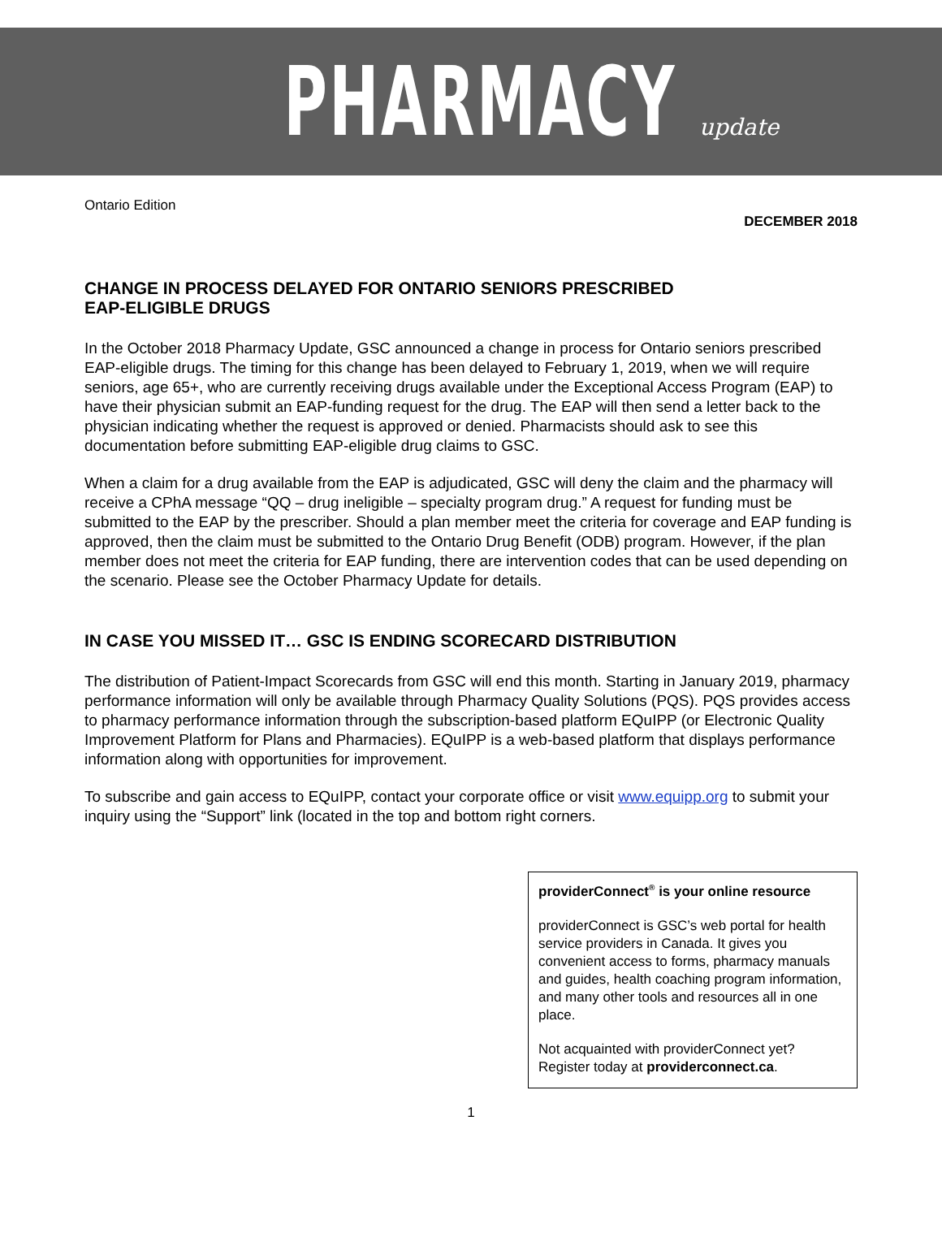PHARMACY update
Ontario Edition
DECEMBER 2018
CHANGE IN PROCESS DELAYED FOR ONTARIO SENIORS PRESCRIBED
EAP-ELIGIBLE DRUGS
In the October 2018 Pharmacy Update, GSC announced a change in process for Ontario seniors prescribed EAP-eligible drugs. The timing for this change has been delayed to February 1, 2019, when we will require seniors, age 65+, who are currently receiving drugs available under the Exceptional Access Program (EAP) to have their physician submit an EAP-funding request for the drug. The EAP will then send a letter back to the physician indicating whether the request is approved or denied. Pharmacists should ask to see this documentation before submitting EAP-eligible drug claims to GSC.
When a claim for a drug available from the EAP is adjudicated, GSC will deny the claim and the pharmacy will receive a CPhA message “QQ – drug ineligible – specialty program drug.” A request for funding must be submitted to the EAP by the prescriber. Should a plan member meet the criteria for coverage and EAP funding is approved, then the claim must be submitted to the Ontario Drug Benefit (ODB) program. However, if the plan member does not meet the criteria for EAP funding, there are intervention codes that can be used depending on the scenario. Please see the October Pharmacy Update for details.
IN CASE YOU MISSED IT… GSC IS ENDING SCORECARD DISTRIBUTION
The distribution of Patient-Impact Scorecards from GSC will end this month. Starting in January 2019, pharmacy performance information will only be available through Pharmacy Quality Solutions (PQS). PQS provides access to pharmacy performance information through the subscription-based platform EQuIPP (or Electronic Quality Improvement Platform for Plans and Pharmacies). EQuIPP is a web-based platform that displays performance information along with opportunities for improvement.
To subscribe and gain access to EQuIPP, contact your corporate office or visit www.equipp.org to submit your inquiry using the “Support” link (located in the top and bottom right corners.
providerConnect<sup>®</sup> is your online resource
providerConnect is GSC’s web portal for health service providers in Canada. It gives you convenient access to forms, pharmacy manuals and guides, health coaching program information, and many other tools and resources all in one place.
Not acquainted with providerConnect yet? Register today at providerconnect.ca.
1